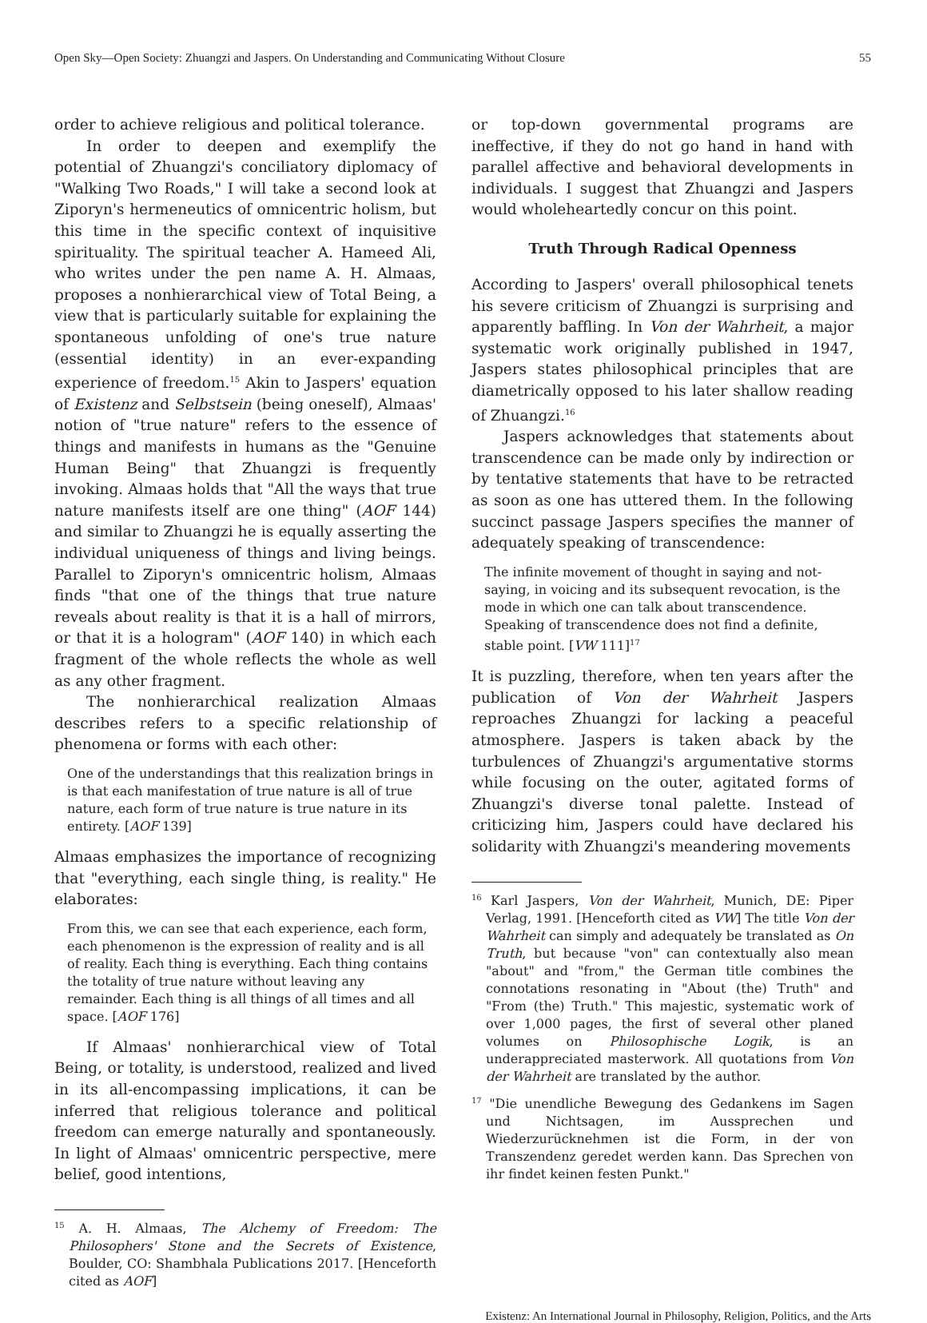Open Sky—Open Society: Zhuangzi and Jaspers. On Understanding and Communicating Without Closure 55
order to achieve religious and political tolerance.
In order to deepen and exemplify the potential of Zhuangzi's conciliatory diplomacy of "Walking Two Roads," I will take a second look at Ziporyn's hermeneutics of omnicentric holism, but this time in the specific context of inquisitive spirituality. The spiritual teacher A. Hameed Ali, who writes under the pen name A. H. Almaas, proposes a nonhierarchical view of Total Being, a view that is particularly suitable for explaining the spontaneous unfolding of one's true nature (essential identity) in an ever-expanding experience of freedom.<sup>15</sup> Akin to Jaspers' equation of Existenz and Selbstsein (being oneself), Almaas' notion of "true nature" refers to the essence of things and manifests in humans as the "Genuine Human Being" that Zhuangzi is frequently invoking. Almaas holds that "All the ways that true nature manifests itself are one thing" (AOF 144) and similar to Zhuangzi he is equally asserting the individual uniqueness of things and living beings. Parallel to Ziporyn's omnicentric holism, Almaas finds "that one of the things that true nature reveals about reality is that it is a hall of mirrors, or that it is a hologram" (AOF 140) in which each fragment of the whole reflects the whole as well as any other fragment.
The nonhierarchical realization Almaas describes refers to a specific relationship of phenomena or forms with each other:
One of the understandings that this realization brings in is that each manifestation of true nature is all of true nature, each form of true nature is true nature in its entirety. [AOF 139]
Almaas emphasizes the importance of recognizing that "everything, each single thing, is reality." He elaborates:
From this, we can see that each experience, each form, each phenomenon is the expression of reality and is all of reality. Each thing is everything. Each thing contains the totality of true nature without leaving any remainder. Each thing is all things of all times and all space. [AOF 176]
If Almaas' nonhierarchical view of Total Being, or totality, is understood, realized and lived in its all-encompassing implications, it can be inferred that religious tolerance and political freedom can emerge naturally and spontaneously. In light of Almaas' omnicentric perspective, mere belief, good intentions,
<sup>15</sup> A. H. Almaas, The Alchemy of Freedom: The Philosophers' Stone and the Secrets of Existence, Boulder, CO: Shambhala Publications 2017. [Henceforth cited as AOF]
or top-down governmental programs are ineffective, if they do not go hand in hand with parallel affective and behavioral developments in individuals. I suggest that Zhuangzi and Jaspers would wholeheartedly concur on this point.
Truth Through Radical Openness
According to Jaspers' overall philosophical tenets his severe criticism of Zhuangzi is surprising and apparently baffling. In Von der Wahrheit, a major systematic work originally published in 1947, Jaspers states philosophical principles that are diametrically opposed to his later shallow reading of Zhuangzi.<sup>16</sup>
Jaspers acknowledges that statements about transcendence can be made only by indirection or by tentative statements that have to be retracted as soon as one has uttered them. In the following succinct passage Jaspers specifies the manner of adequately speaking of transcendence:
The infinite movement of thought in saying and not-saying, in voicing and its subsequent revocation, is the mode in which one can talk about transcendence. Speaking of transcendence does not find a definite, stable point. [VW 111]<sup>17</sup>
It is puzzling, therefore, when ten years after the publication of Von der Wahrheit Jaspers reproaches Zhuangzi for lacking a peaceful atmosphere. Jaspers is taken aback by the turbulences of Zhuangzi's argumentative storms while focusing on the outer, agitated forms of Zhuangzi's diverse tonal palette. Instead of criticizing him, Jaspers could have declared his solidarity with Zhuangzi's meandering movements
<sup>16</sup> Karl Jaspers, Von der Wahrheit, Munich, DE: Piper Verlag, 1991. [Henceforth cited as VW] The title Von der Wahrheit can simply and adequately be translated as On Truth, but because "von" can contextually also mean "about" and "from," the German title combines the connotations resonating in "About (the) Truth" and "From (the) Truth." This majestic, systematic work of over 1,000 pages, the first of several other planed volumes on Philosophische Logik, is an underappreciated masterwork. All quotations from Von der Wahrheit are translated by the author.
<sup>17</sup> "Die unendliche Bewegung des Gedankens im Sagen und Nichtsagen, im Aussprechen und Wiederzurücknehmen ist die Form, in der von Transzendenz geredet werden kann. Das Sprechen von ihr findet keinen festen Punkt."
Existenz: An International Journal in Philosophy, Religion, Politics, and the Arts